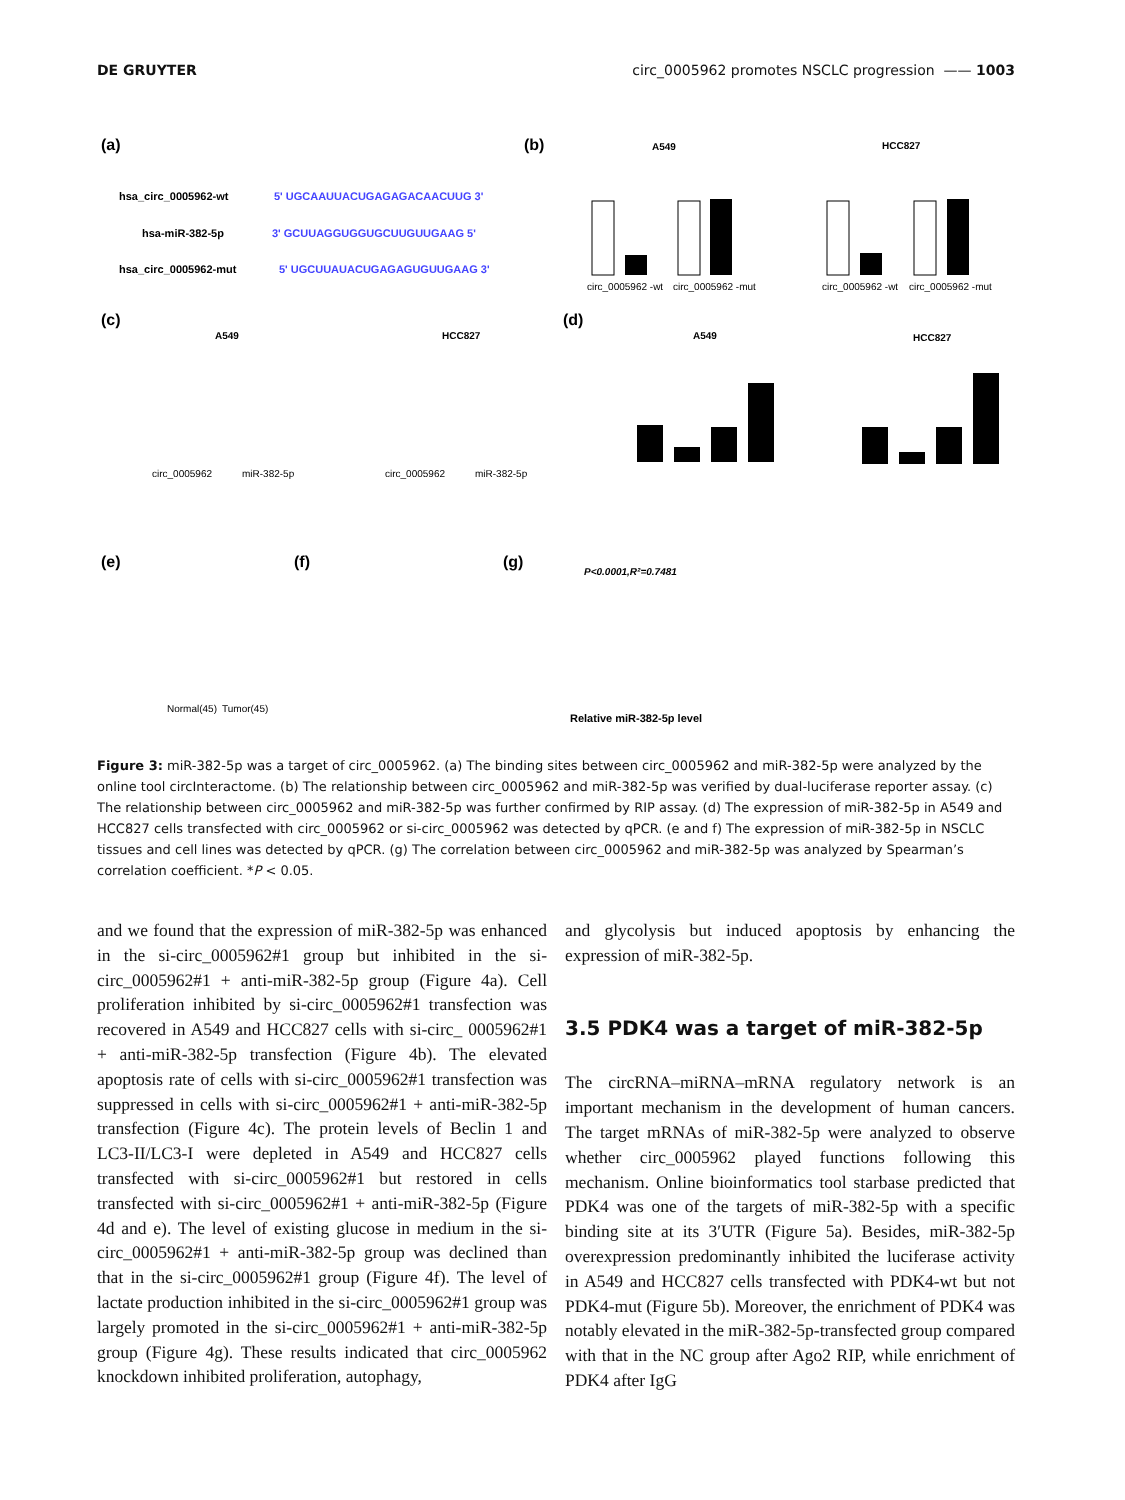DE GRUYTER circ_0005962 promotes NSCLC progression —— 1003
(a)
hsa_circ_0005962-wt
5' UGCAAUUACUGAGAGACAACUUG 3'
hsa-miR-382-5p
3' GCUUAGGUGGUGCUUGUUGAAG 5'
hsa_circ_0005962-mut
5' UGCUUAUACUGAGAGUGUUGAAG 3'
(b)
A549
HCC827
circ_0005962 -wt
circ_0005962 -mut
circ_0005962 -wt
circ_0005962 -mut
(c)
A549
HCC827
circ_0005962
miR-382-5p
circ_0005962
miR-382-5p
(d)
A549
HCC827
(e)
(f)
(g)
Normal(45)
Tumor(45)
P<0.0001,R²=0.7481
Relative miR-382-5p level
Figure 3: miR-382-5p was a target of circ_0005962. (a) The binding sites between circ_0005962 and miR-382-5p were analyzed by the online tool circInteractome. (b) The relationship between circ_0005962 and miR-382-5p was verified by dual-luciferase reporter assay. (c) The relationship between circ_0005962 and miR-382-5p was further confirmed by RIP assay. (d) The expression of miR-382-5p in A549 and HCC827 cells transfected with circ_0005962 or si-circ_0005962 was detected by qPCR. (e and f) The expression of miR-382-5p in NSCLC tissues and cell lines was detected by qPCR. (g) The correlation between circ_0005962 and miR-382-5p was analyzed by Spearman’s correlation coefficient. *P < 0.05.
and we found that the expression of miR-382-5p was enhanced in the si-circ_0005962#1 group but inhibited in the si-circ_0005962#1 + anti-miR-382-5p group (Figure 4a). Cell proliferation inhibited by si-circ_0005962#1 transfection was recovered in A549 and HCC827 cells with si-circ_ 0005962#1 + anti-miR-382-5p transfection (Figure 4b). The elevated apoptosis rate of cells with si-circ_0005962#1 transfection was suppressed in cells with si-circ_0005962#1 + anti-miR-382-5p transfection (Figure 4c). The protein levels of Beclin 1 and LC3-II/LC3-I were depleted in A549 and HCC827 cells transfected with si-circ_0005962#1 but restored in cells transfected with si-circ_0005962#1 + anti-miR-382-5p (Figure 4d and e). The level of existing glucose in medium in the si-circ_0005962#1 + anti-miR-382-5p group was declined than that in the si-circ_0005962#1 group (Figure 4f). The level of lactate production inhibited in the si-circ_0005962#1 group was largely promoted in the si-circ_0005962#1 + anti-miR-382-5p group (Figure 4g). These results indicated that circ_0005962 knockdown inhibited proliferation, autophagy,
and glycolysis but induced apoptosis by enhancing the expression of miR-382-5p.
3.5 PDK4 was a target of miR-382-5p
The circRNA–miRNA–mRNA regulatory network is an important mechanism in the development of human cancers. The target mRNAs of miR-382-5p were analyzed to observe whether circ_0005962 played functions following this mechanism. Online bioinformatics tool starbase predicted that PDK4 was one of the targets of miR-382-5p with a specific binding site at its 3′UTR (Figure 5a). Besides, miR-382-5p overexpression predominantly inhibited the luciferase activity in A549 and HCC827 cells transfected with PDK4-wt but not PDK4-mut (Figure 5b). Moreover, the enrichment of PDK4 was notably elevated in the miR-382-5p-transfected group compared with that in the NC group after Ago2 RIP, while enrichment of PDK4 after IgG